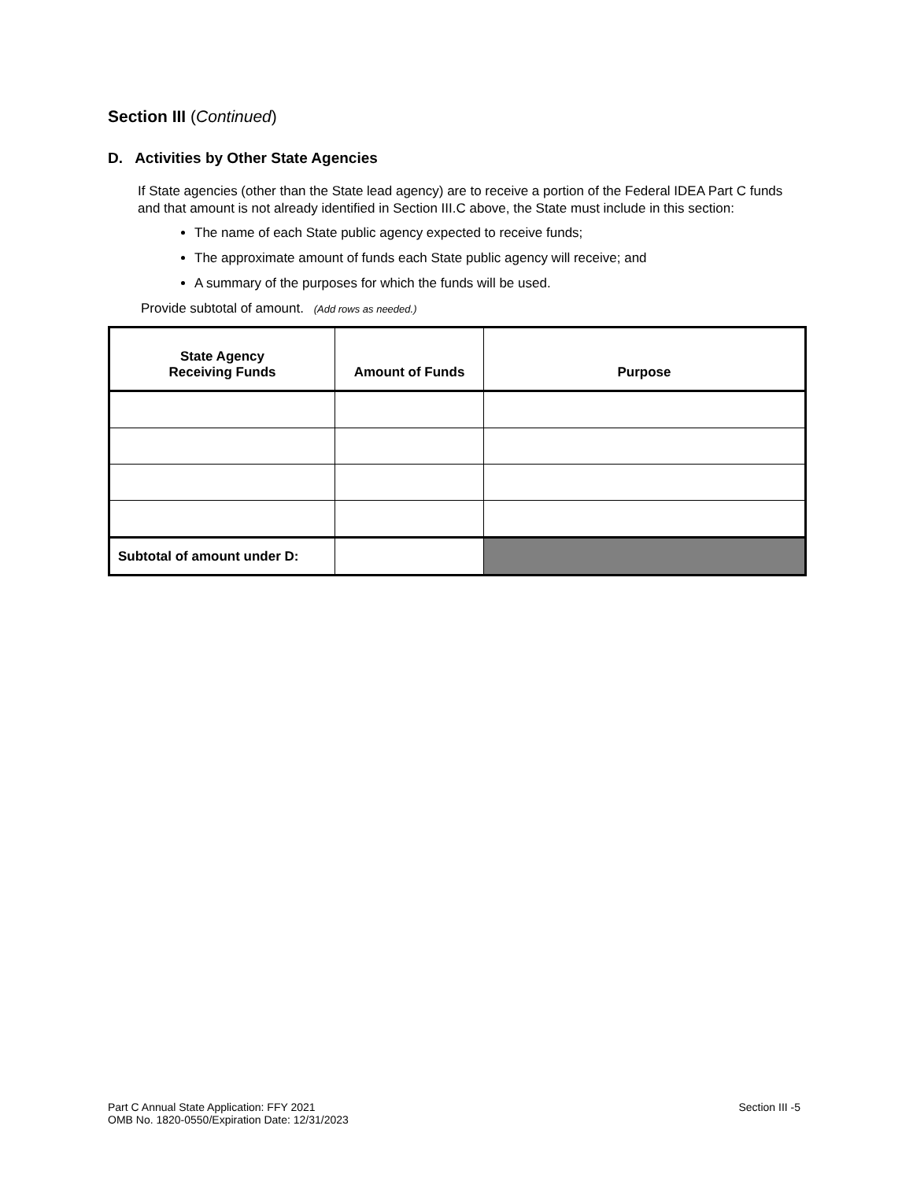Section III (Continued)
D. Activities by Other State Agencies
If State agencies (other than the State lead agency) are to receive a portion of the Federal IDEA Part C funds and that amount is not already identified in Section III.C above, the State must include in this section:
The name of each State public agency expected to receive funds;
The approximate amount of funds each State public agency will receive; and
A summary of the purposes for which the funds will be used.
Provide subtotal of amount. (Add rows as needed.)
| State Agency Receiving Funds | Amount of Funds | Purpose |
| --- | --- | --- |
| Subtotal of amount under D: | | |
Part C Annual State Application: FFY 2021
OMB No. 1820-0550/Expiration Date: 12/31/2023
Section III -5